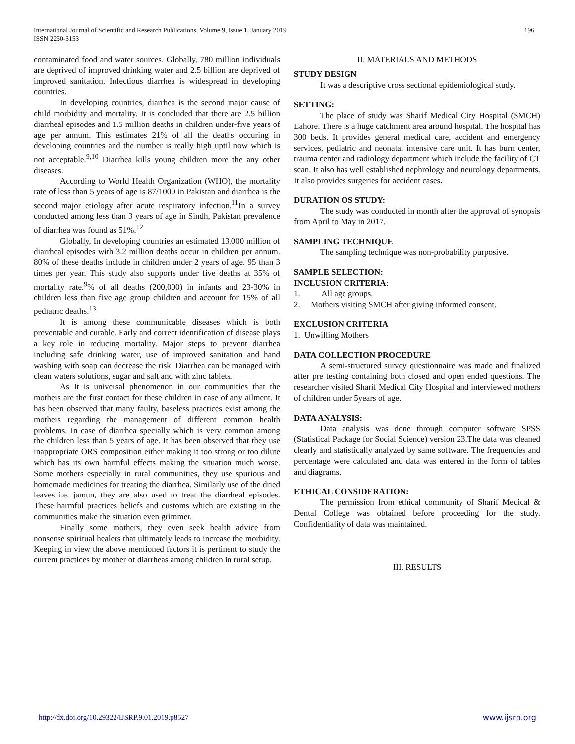International Journal of Scientific and Research Publications, Volume 9, Issue 1, January 2019
ISSN 2250-3153
196
contaminated food and water sources. Globally, 780 million individuals are deprived of improved drinking water and 2.5 billion are deprived of improved sanitation. Infectious diarrhea is widespread in developing countries.
In developing countries, diarrhea is the second major cause of child morbidity and mortality. It is concluded that there are 2.5 billion diarrheal episodes and 1.5 million deaths in children under-five years of age per annum. This estimates 21% of all the deaths occuring in developing countries and the number is really high uptil now which is not acceptable.<sup>9,10</sup> Diarrhea kills young children more the any other diseases.
According to World Health Organization (WHO), the mortality rate of less than 5 years of age is 87/1000 in Pakistan and diarrhea is the second major etiology after acute respiratory infection.<sup>11</sup>In a survey conducted among less than 3 years of age in Sindh, Pakistan prevalence of diarrhea was found as 51%.<sup>12</sup>
Globally, In developing countries an estimated 13,000 million of diarrheal episodes with 3.2 million deaths occur in children per annum. 80% of these deaths include in children under 2 years of age. 95 than 3 times per year. This study also supports under five deaths at 35% of mortality rate.<sup>9</sup>% of all deaths (200,000) in infants and 23-30% in children less than five age group children and account for 15% of all pediatric deaths.<sup>13</sup>
It is among these communicable diseases which is both preventable and curable. Early and correct identification of disease plays a key role in reducing mortality. Major steps to prevent diarrhea including safe drinking water, use of improved sanitation and hand washing with soap can decrease the risk. Diarrhea can be managed with clean waters solutions, sugar and salt and with zinc tablets.
As It is universal phenomenon in our communities that the mothers are the first contact for these children in case of any ailment. It has been observed that many faulty, baseless practices exist among the mothers regarding the management of different common health problems. In case of diarrhea specially which is very common among the children less than 5 years of age. It has been observed that they use inappropriate ORS composition either making it too strong or too dilute which has its own harmful effects making the situation much worse. Some mothers especially in rural communities, they use spurious and homemade medicines for treating the diarrhea. Similarly use of the dried leaves i.e. jamun, they are also used to treat the diarrheal episodes. These harmful practices beliefs and customs which are existing in the communities make the situation even grimmer.
Finally some mothers, they even seek health advice from nonsense spiritual healers that ultimately leads to increase the morbidity. Keeping in view the above mentioned factors it is pertinent to study the current practices by mother of diarrheas among children in rural setup.
II. MATERIALS AND METHODS
STUDY DESIGN
It was a descriptive cross sectional epidemiological study.
SETTING:
The place of study was Sharif Medical City Hospital (SMCH) Lahore. There is a huge catchment area around hospital. The hospital has 300 beds. It provides general medical care, accident and emergency services, pediatric and neonatal intensive care unit. It has burn center, trauma center and radiology department which include the facility of CT scan. It also has well established nephrology and neurology departments. It also provides surgeries for accident cases.
DURATION OS STUDY:
The study was conducted in month after the approval of synopsis from April to May in 2017.
SAMPLING TECHNIQUE
The sampling technique was non-probability purposive.
SAMPLE SELECTION:
INCLUSION CRITERIA:
1. All age groups.
2. Mothers visiting SMCH after giving informed consent.
EXCLUSION CRITERIA
1. Unwilling Mothers
DATA COLLECTION PROCEDURE
A semi-structured survey questionnaire was made and finalized after pre testing containing both closed and open ended questions. The researcher visited Sharif Medical City Hospital and interviewed mothers of children under 5years of age.
DATA ANALYSIS:
Data analysis was done through computer software SPSS (Statistical Package for Social Science) version 23.The data was cleaned clearly and statistically analyzed by same software. The frequencies and percentage were calculated and data was entered in the form of tables and diagrams.
ETHICAL CONSIDERATION:
The permission from ethical community of Sharif Medical & Dental College was obtained before proceeding for the study. Confidentiality of data was maintained.
III. RESULTS
http://dx.doi.org/10.29322/IJSRP.9.01.2019.p8527 www.ijsrp.org